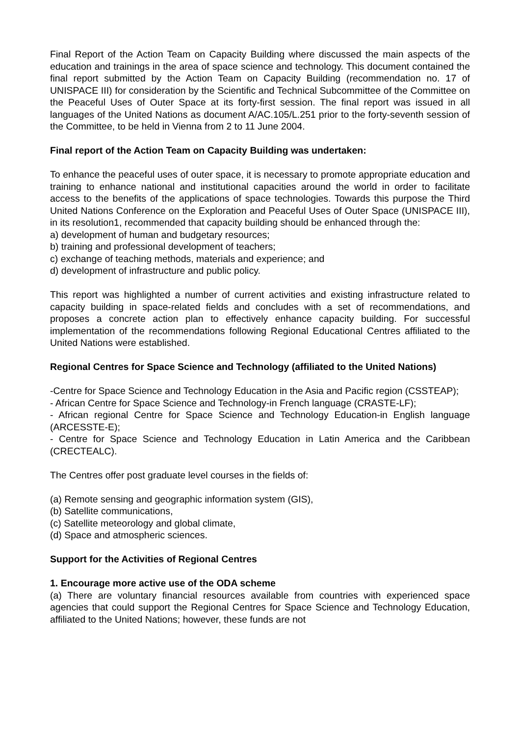Final Report of the Action Team on Capacity Building where discussed the main aspects of the education and trainings in the area of space science and technology. This document contained the final report submitted by the Action Team on Capacity Building (recommendation no. 17 of UNISPACE III) for consideration by the Scientific and Technical Subcommittee of the Committee on the Peaceful Uses of Outer Space at its forty-first session. The final report was issued in all languages of the United Nations as document A/AC.105/L.251 prior to the forty-seventh session of the Committee, to be held in Vienna from 2 to 11 June 2004.
Final report of the Action Team on Capacity Building was undertaken:
To enhance the peaceful uses of outer space, it is necessary to promote appropriate education and training to enhance national and institutional capacities around the world in order to facilitate access to the benefits of the applications of space technologies. Towards this purpose the Third United Nations Conference on the Exploration and Peaceful Uses of Outer Space (UNISPACE III), in its resolution1, recommended that capacity building should be enhanced through the:
a) development of human and budgetary resources;
b) training and professional development of teachers;
c) exchange of teaching methods, materials and experience; and
d) development of infrastructure and public policy.
This report was highlighted a number of current activities and existing infrastructure related to capacity building in space-related fields and concludes with a set of recommendations, and proposes a concrete action plan to effectively enhance capacity building. For successful implementation of the recommendations following Regional Educational Centres affiliated to the United Nations were established.
Regional Centres for Space Science and Technology (affiliated to the United Nations)
-Centre for Space Science and Technology Education in the Asia and Pacific region (CSSTEAP);
- African Centre for Space Science and Technology-in French language (CRASTE-LF);
- African regional Centre for Space Science and Technology Education-in English language (ARCESSTE-E);
- Centre for Space Science and Technology Education in Latin America and the Caribbean (CRECTEALC).
The Centres offer post graduate level courses in the fields of:
(a) Remote sensing and geographic information system (GIS),
(b) Satellite communications,
(c) Satellite meteorology and global climate,
(d) Space and atmospheric sciences.
Support for the Activities of Regional Centres
1. Encourage more active use of the ODA scheme
(a) There are voluntary financial resources available from countries with experienced space agencies that could support the Regional Centres for Space Science and Technology Education, affiliated to the United Nations; however, these funds are not